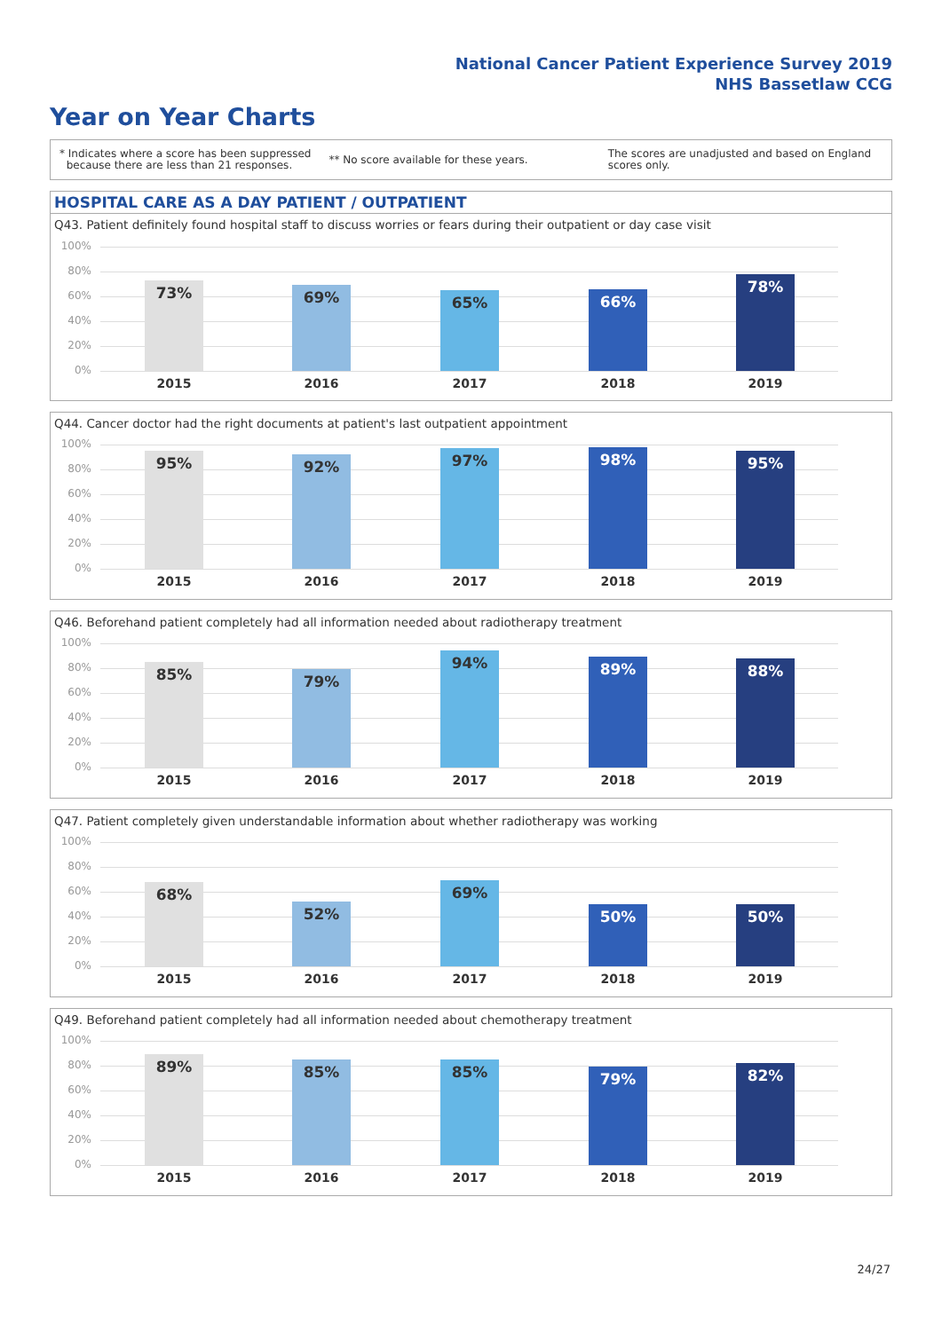National Cancer Patient Experience Survey 2019
NHS Bassetlaw CCG
Year on Year Charts
* Indicates where a score has been suppressed
because there are less than 21 responses.
** No score available for these years.
The scores are unadjusted and based on England
scores only.
HOSPITAL CARE AS A DAY PATIENT / OUTPATIENT
Q43. Patient definitely found hospital staff to discuss worries or fears during their outpatient or day case visit
100%
80%
60%
40%
20%
0%
73%
2015
69%
2016
65%
2017
66%
2018
78%
2019
Q44. Cancer doctor had the right documents at patient's last outpatient appointment
100%
80%
60%
40%
20%
0%
95%
2015
92%
2016
97%
2017
98%
2018
95%
2019
Q46. Beforehand patient completely had all information needed about radiotherapy treatment
100%
80%
60%
40%
20%
0%
85%
2015
79%
2016
94%
2017
89%
2018
88%
2019
Q47. Patient completely given understandable information about whether radiotherapy was working
100%
80%
60%
40%
20%
0%
68%
2015
52%
2016
69%
2017
50%
2018
50%
2019
Q49. Beforehand patient completely had all information needed about chemotherapy treatment
100%
80%
60%
40%
20%
0%
89%
2015
85%
2016
85%
2017
79%
2018
82%
2019
24/27